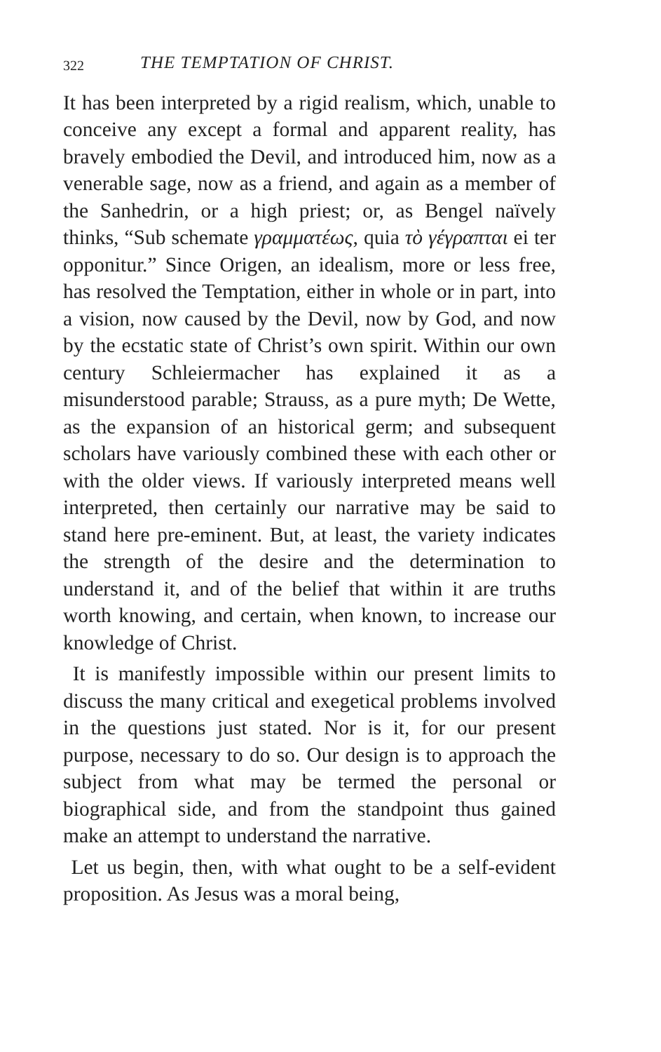322 THE TEMPTATION OF CHRIST.
It has been interpreted by a rigid realism, which, unable to conceive any except a formal and apparent reality, has bravely embodied the Devil, and introduced him, now as a venerable sage, now as a friend, and again as a member of the Sanhedrin, or a high priest; or, as Bengel naïvely thinks, “Sub schemate γραμματέως, quia τὸ γέγραπται ei ter opponitur.” Since Origen, an idealism, more or less free, has resolved the Temptation, either in whole or in part, into a vision, now caused by the Devil, now by God, and now by the ecstatic state of Christ’s own spirit. Within our own century Schleiermacher has explained it as a misunderstood parable; Strauss, as a pure myth; De Wette, as the expansion of an historical germ; and subsequent scholars have variously combined these with each other or with the older views. If variously interpreted means well interpreted, then certainly our narrative may be said to stand here pre-eminent. But, at least, the variety indicates the strength of the desire and the determination to understand it, and of the belief that within it are truths worth knowing, and certain, when known, to increase our knowledge of Christ.
It is manifestly impossible within our present limits to discuss the many critical and exegetical problems involved in the questions just stated. Nor is it, for our present purpose, necessary to do so. Our design is to approach the subject from what may be termed the personal or biographical side, and from the standpoint thus gained make an attempt to understand the narrative.
Let us begin, then, with what ought to be a self-evident proposition. As Jesus was a moral being,